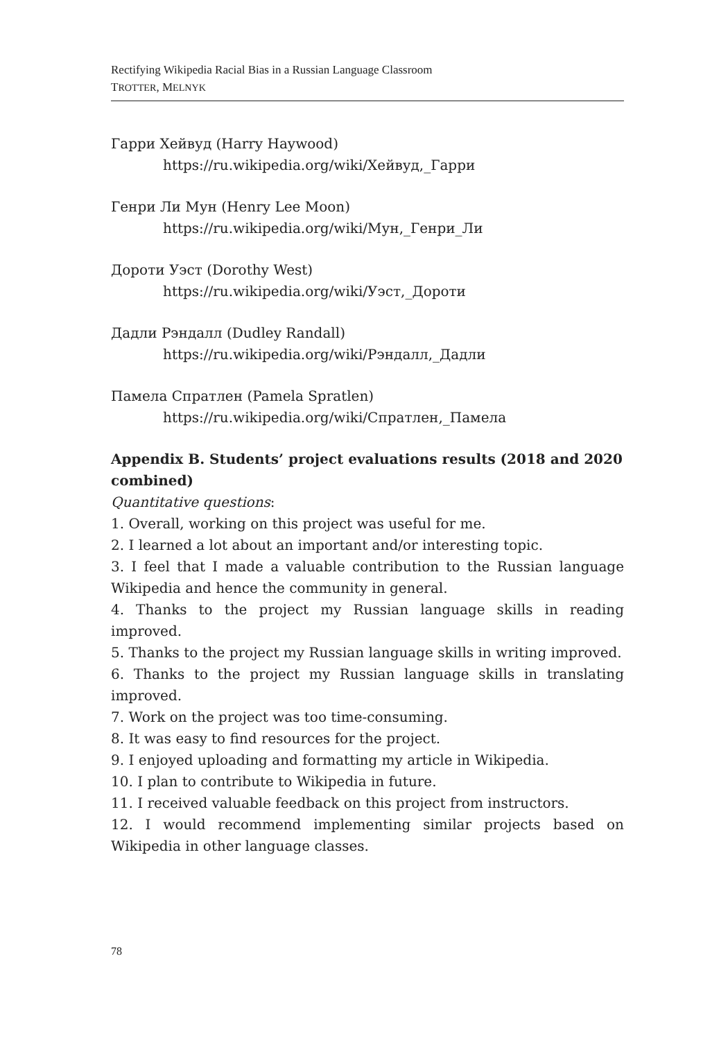Rectifying Wikipedia Racial Bias in a Russian Language Classroom
TROTTER, MELNYK
Гарри Хейвуд (Harry Haywood)
https://ru.wikipedia.org/wiki/Хейвуд,_Гарри
Генри Ли Мун (Henry Lee Moon)
https://ru.wikipedia.org/wiki/Мун,_Генри_Ли
Дороти Уэст (Dorothy West)
https://ru.wikipedia.org/wiki/Уэст,_Дороти
Дадли Рэндалл (Dudley Randall)
https://ru.wikipedia.org/wiki/Рэндалл,_Дадли
Памела Спратлен (Pamela Spratlen)
https://ru.wikipedia.org/wiki/Спратлен,_Памела
Appendix B. Students’ project evaluations results (2018 and 2020 combined)
Quantitative questions:
1. Overall, working on this project was useful for me.
2. I learned a lot about an important and/or interesting topic.
3. I feel that I made a valuable contribution to the Russian language Wikipedia and hence the community in general.
4. Thanks to the project my Russian language skills in reading improved.
5. Thanks to the project my Russian language skills in writing improved.
6. Thanks to the project my Russian language skills in translating improved.
7. Work on the project was too time-consuming.
8. It was easy to find resources for the project.
9. I enjoyed uploading and formatting my article in Wikipedia.
10. I plan to contribute to Wikipedia in future.
11. I received valuable feedback on this project from instructors.
12. I would recommend implementing similar projects based on Wikipedia in other language classes.
78